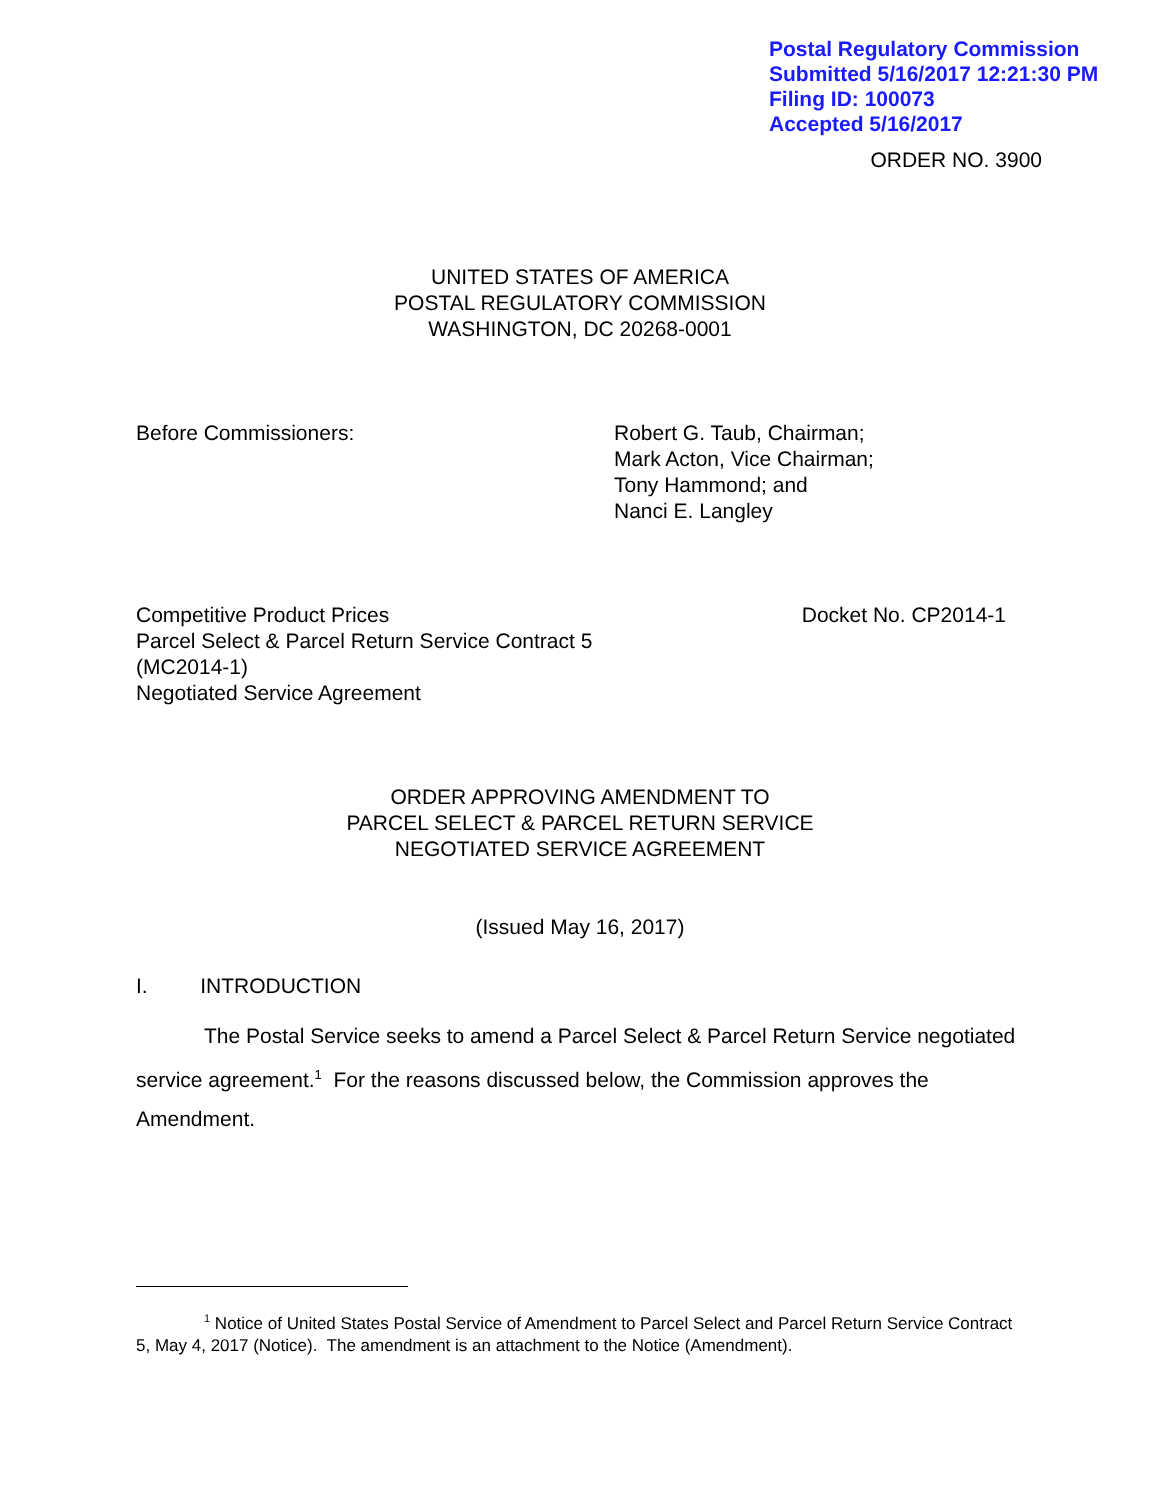Postal Regulatory Commission
Submitted 5/16/2017 12:21:30 PM
Filing ID: 100073
Accepted 5/16/2017
ORDER NO. 3900
UNITED STATES OF AMERICA
POSTAL REGULATORY COMMISSION
WASHINGTON, DC 20268-0001
Before Commissioners: Robert G. Taub, Chairman;
Mark Acton, Vice Chairman;
Tony Hammond; and
Nanci E. Langley
Competitive Product Prices
Parcel Select & Parcel Return Service Contract 5
(MC2014-1)
Negotiated Service Agreement
Docket No. CP2014-1
ORDER APPROVING AMENDMENT TO
PARCEL SELECT & PARCEL RETURN SERVICE
NEGOTIATED SERVICE AGREEMENT
(Issued May 16, 2017)
I. INTRODUCTION
The Postal Service seeks to amend a Parcel Select & Parcel Return Service negotiated service agreement.<sup>1</sup> For the reasons discussed below, the Commission approves the Amendment.
<sup>1</sup> Notice of United States Postal Service of Amendment to Parcel Select and Parcel Return Service Contract 5, May 4, 2017 (Notice). The amendment is an attachment to the Notice (Amendment).